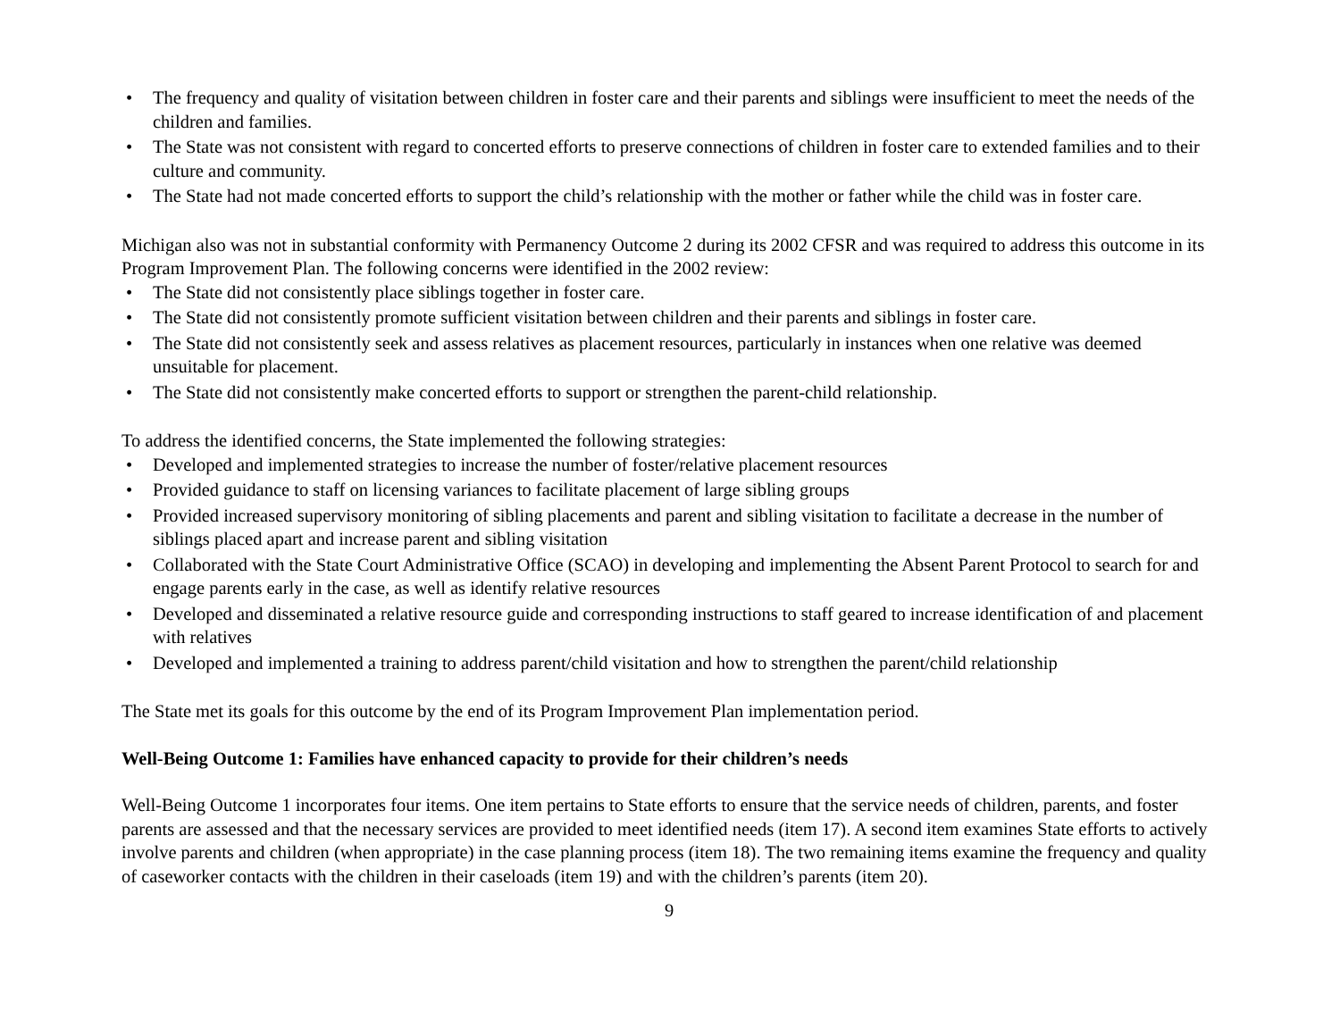• The frequency and quality of visitation between children in foster care and their parents and siblings were insufficient to meet the needs of the children and families.
• The State was not consistent with regard to concerted efforts to preserve connections of children in foster care to extended families and to their culture and community.
• The State had not made concerted efforts to support the child’s relationship with the mother or father while the child was in foster care.
Michigan also was not in substantial conformity with Permanency Outcome 2 during its 2002 CFSR and was required to address this outcome in its Program Improvement Plan. The following concerns were identified in the 2002 review:
• The State did not consistently place siblings together in foster care.
• The State did not consistently promote sufficient visitation between children and their parents and siblings in foster care.
• The State did not consistently seek and assess relatives as placement resources, particularly in instances when one relative was deemed unsuitable for placement.
• The State did not consistently make concerted efforts to support or strengthen the parent-child relationship.
To address the identified concerns, the State implemented the following strategies:
• Developed and implemented strategies to increase the number of foster/relative placement resources
• Provided guidance to staff on licensing variances to facilitate placement of large sibling groups
• Provided increased supervisory monitoring of sibling placements and parent and sibling visitation to facilitate a decrease in the number of siblings placed apart and increase parent and sibling visitation
• Collaborated with the State Court Administrative Office (SCAO) in developing and implementing the Absent Parent Protocol to search for and engage parents early in the case, as well as identify relative resources
• Developed and disseminated a relative resource guide and corresponding instructions to staff geared to increase identification of and placement with relatives
• Developed and implemented a training to address parent/child visitation and how to strengthen the parent/child relationship
The State met its goals for this outcome by the end of its Program Improvement Plan implementation period.
Well-Being Outcome 1: Families have enhanced capacity to provide for their children’s needs
Well-Being Outcome 1 incorporates four items. One item pertains to State efforts to ensure that the service needs of children, parents, and foster parents are assessed and that the necessary services are provided to meet identified needs (item 17). A second item examines State efforts to actively involve parents and children (when appropriate) in the case planning process (item 18). The two remaining items examine the frequency and quality of caseworker contacts with the children in their caseloads (item 19) and with the children’s parents (item 20).
9